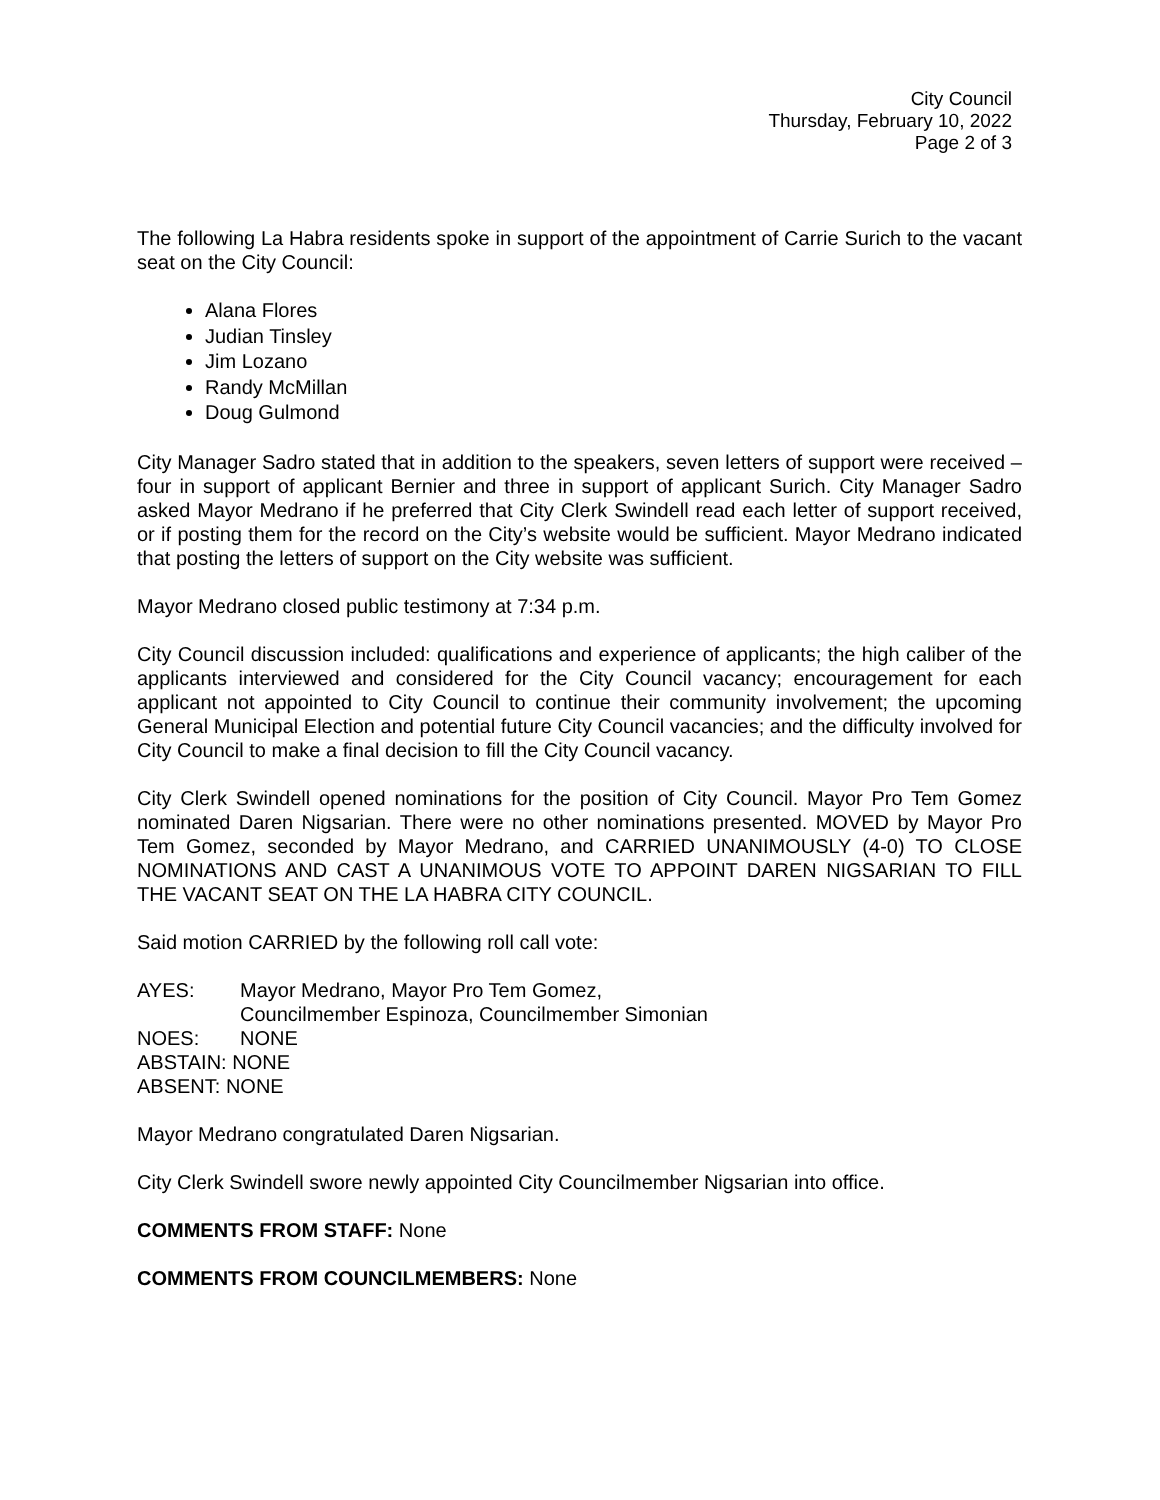City Council
Thursday, February 10, 2022
Page 2 of 3
The following La Habra residents spoke in support of the appointment of Carrie Surich to the vacant seat on the City Council:
Alana Flores
Judian Tinsley
Jim Lozano
Randy McMillan
Doug Gulmond
City Manager Sadro stated that in addition to the speakers, seven letters of support were received – four in support of applicant Bernier and three in support of applicant Surich. City Manager Sadro asked Mayor Medrano if he preferred that City Clerk Swindell read each letter of support received, or if posting them for the record on the City’s website would be sufficient. Mayor Medrano indicated that posting the letters of support on the City website was sufficient.
Mayor Medrano closed public testimony at 7:34 p.m.
City Council discussion included: qualifications and experience of applicants; the high caliber of the applicants interviewed and considered for the City Council vacancy; encouragement for each applicant not appointed to City Council to continue their community involvement; the upcoming General Municipal Election and potential future City Council vacancies; and the difficulty involved for City Council to make a final decision to fill the City Council vacancy.
City Clerk Swindell opened nominations for the position of City Council. Mayor Pro Tem Gomez nominated Daren Nigsarian. There were no other nominations presented. MOVED by Mayor Pro Tem Gomez, seconded by Mayor Medrano, and CARRIED UNANIMOUSLY (4-0) TO CLOSE NOMINATIONS AND CAST A UNANIMOUS VOTE TO APPOINT DAREN NIGSARIAN TO FILL THE VACANT SEAT ON THE LA HABRA CITY COUNCIL.
Said motion CARRIED by the following roll call vote:
AYES: Mayor Medrano, Mayor Pro Tem Gomez,
Councilmember Espinoza, Councilmember Simonian
NOES: NONE
ABSTAIN: NONE
ABSENT: NONE
Mayor Medrano congratulated Daren Nigsarian.
City Clerk Swindell swore newly appointed City Councilmember Nigsarian into office.
COMMENTS FROM STAFF: None
COMMENTS FROM COUNCILMEMBERS: None